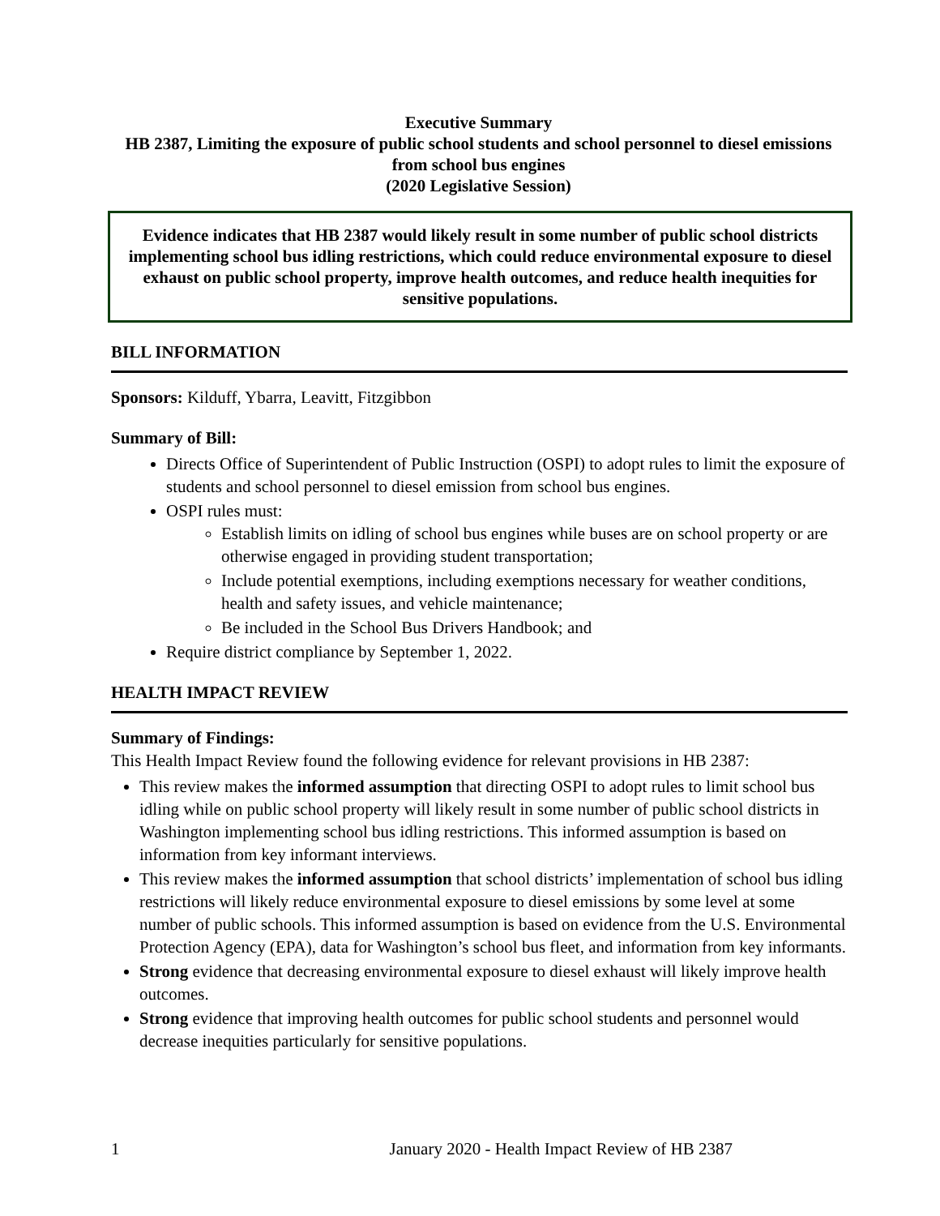Executive Summary
HB 2387, Limiting the exposure of public school students and school personnel to diesel emissions from school bus engines
(2020 Legislative Session)
Evidence indicates that HB 2387 would likely result in some number of public school districts implementing school bus idling restrictions, which could reduce environmental exposure to diesel exhaust on public school property, improve health outcomes, and reduce health inequities for sensitive populations.
BILL INFORMATION
Sponsors: Kilduff, Ybarra, Leavitt, Fitzgibbon
Summary of Bill:
Directs Office of Superintendent of Public Instruction (OSPI) to adopt rules to limit the exposure of students and school personnel to diesel emission from school bus engines.
OSPI rules must:
Establish limits on idling of school bus engines while buses are on school property or are otherwise engaged in providing student transportation;
Include potential exemptions, including exemptions necessary for weather conditions, health and safety issues, and vehicle maintenance;
Be included in the School Bus Drivers Handbook; and
Require district compliance by September 1, 2022.
HEALTH IMPACT REVIEW
Summary of Findings:
This Health Impact Review found the following evidence for relevant provisions in HB 2387:
This review makes the informed assumption that directing OSPI to adopt rules to limit school bus idling while on public school property will likely result in some number of public school districts in Washington implementing school bus idling restrictions. This informed assumption is based on information from key informant interviews.
This review makes the informed assumption that school districts’ implementation of school bus idling restrictions will likely reduce environmental exposure to diesel emissions by some level at some number of public schools. This informed assumption is based on evidence from the U.S. Environmental Protection Agency (EPA), data for Washington’s school bus fleet, and information from key informants.
Strong evidence that decreasing environmental exposure to diesel exhaust will likely improve health outcomes.
Strong evidence that improving health outcomes for public school students and personnel would decrease inequities particularly for sensitive populations.
1 January 2020 - Health Impact Review of HB 2387